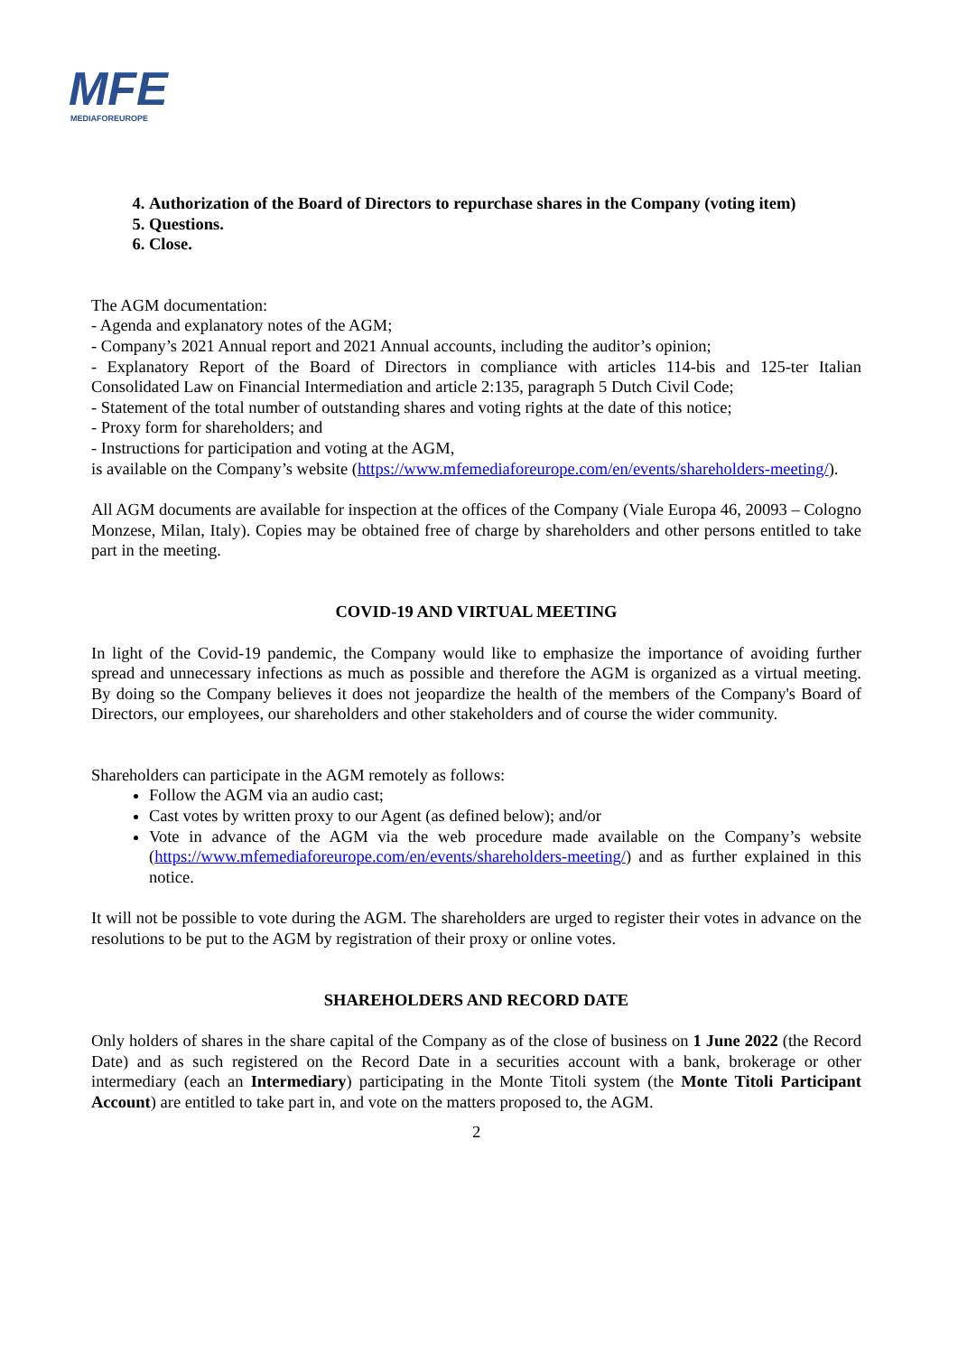MFE
MEDIAFOREUROPE
4. Authorization of the Board of Directors to repurchase shares in the Company (voting item)
5. Questions.
6. Close.
The AGM documentation:
- Agenda and explanatory notes of the AGM;
- Company’s 2021 Annual report and 2021 Annual accounts, including the auditor’s opinion;
- Explanatory Report of the Board of Directors in compliance with articles 114-bis and 125-ter Italian Consolidated Law on Financial Intermediation and article 2:135, paragraph 5 Dutch Civil Code;
- Statement of the total number of outstanding shares and voting rights at the date of this notice;
- Proxy form for shareholders; and
- Instructions for participation and voting at the AGM,
is available on the Company’s website (https://www.mfemediaforeurope.com/en/events/shareholders-meeting/).
All AGM documents are available for inspection at the offices of the Company (Viale Europa 46, 20093 – Cologno Monzese, Milan, Italy). Copies may be obtained free of charge by shareholders and other persons entitled to take part in the meeting.
COVID-19 AND VIRTUAL MEETING
In light of the Covid-19 pandemic, the Company would like to emphasize the importance of avoiding further spread and unnecessary infections as much as possible and therefore the AGM is organized as a virtual meeting. By doing so the Company believes it does not jeopardize the health of the members of the Company's Board of Directors, our employees, our shareholders and other stakeholders and of course the wider community.
Shareholders can participate in the AGM remotely as follows:
Follow the AGM via an audio cast;
Cast votes by written proxy to our Agent (as defined below); and/or
Vote in advance of the AGM via the web procedure made available on the Company’s website (https://www.mfemediaforeurope.com/en/events/shareholders-meeting/) and as further explained in this notice.
It will not be possible to vote during the AGM. The shareholders are urged to register their votes in advance on the resolutions to be put to the AGM by registration of their proxy or online votes.
SHAREHOLDERS AND RECORD DATE
Only holders of shares in the share capital of the Company as of the close of business on 1 June 2022 (the Record Date) and as such registered on the Record Date in a securities account with a bank, brokerage or other intermediary (each an Intermediary) participating in the Monte Titoli system (the Monte Titoli Participant Account) are entitled to take part in, and vote on the matters proposed to, the AGM.
2